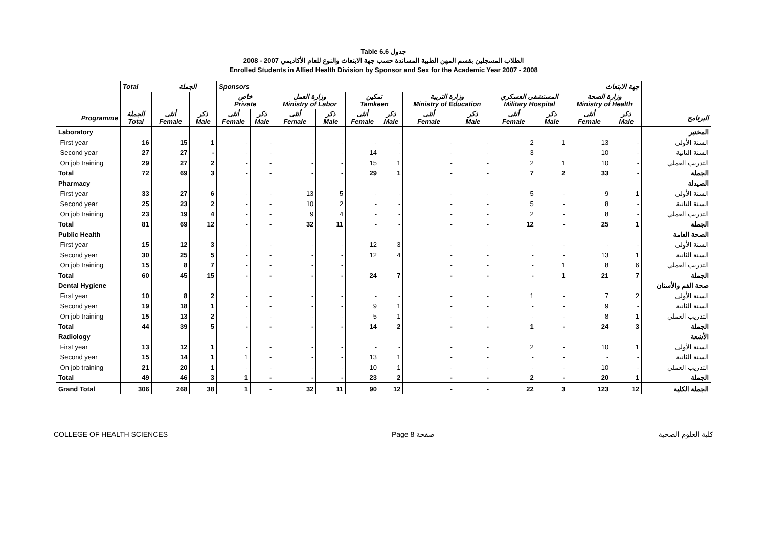Table 6.6 جدول
2008 - 2007 الطلاب المسجلين بقسم المهن الطبية المساندة حسب جهة الابتعاث والنوع للعام الأكاديمي
Enrolled Students in Allied Health Division by Sponsor and Sex for the Academic Year 2007 - 2008
| | Total الجملة | | | Sponsors جهة الابتعاث | | | | | | | | | | | | |
| --- | --- | --- | --- | --- | --- | --- | --- | --- | --- | --- | --- | --- | --- | --- | --- | --- |
| | | | | خاص Private | | وزارة العمل Ministry of Labor | | تمكين Tamkeen | | وزارة التربية Ministry of Education | | المستشفى العسكري Military Hospital | | وزارة الصحة Ministry of Health | | |
| Programme | الجملة Total | أنثى Female | ذكر Male | أنثى Female | ذكر Male | أنثى Female | ذكر Male | أنثى Female | ذكر Male | أنثى Female | ذكر Male | أنثى Female | ذكر Male | أنثى Female | ذكر Male | البرنامج |
| Laboratory | | | | | | | | | | | | | | | | المختبر |
| First year | 16 | 15 | 1 | - | - | - | - | - | - | - | - | 2 | 1 | 13 | - | السنة الأولى |
| Second year | 27 | 27 | - | - | - | - | - | 14 | - | - | - | 3 | | 10 | - | السنة الثانية |
| On job training | 29 | 27 | 2 | - | - | - | - | 15 | 1 | - | - | 2 | 1 | 10 | - | التدريب العملي |
| Total | 72 | 69 | 3 | - | - | - | - | 29 | 1 | - | - | 7 | 2 | 33 | - | الجملة |
| Pharmacy | | | | | | | | | | | | | | | | الصيدلة |
| First year | 33 | 27 | 6 | - | - | 13 | 5 | - | - | - | - | 5 | - | 9 | 1 | السنة الأولى |
| Second year | 25 | 23 | 2 | - | - | 10 | 2 | - | - | - | - | 5 | - | 8 | - | السنة الثانية |
| On job training | 23 | 19 | 4 | - | - | 9 | 4 | - | - | - | - | 2 | - | 8 | - | التدريب العملي |
| Total | 81 | 69 | 12 | - | - | 32 | 11 | - | - | - | - | 12 | - | 25 | 1 | الجملة |
| Public Health | | | | | | | | | | | | | | | | الصحة العامة |
| First year | 15 | 12 | 3 | - | - | - | - | 12 | 3 | - | - | - | - | - | - | السنة الأولى |
| Second year | 30 | 25 | 5 | - | - | - | - | 12 | 4 | - | - | - | - | 13 | 1 | السنة الثانية |
| On job training | 15 | 8 | 7 | - | - | - | - | | | - | - | - | 1 | 8 | 6 | التدريب العملي |
| Total | 60 | 45 | 15 | - | - | - | - | 24 | 7 | - | - | - | 1 | 21 | 7 | الجملة |
| Dental Hygiene | | | | | | | | | | | | | | | | صحة الفم والأسنان |
| First year | 10 | 8 | 2 | - | - | - | - | - | - | - | - | 1 | - | 7 | 2 | السنة الأولى |
| Second year | 19 | 18 | 1 | - | - | - | - | 9 | 1 | - | - | - | - | 9 | - | السنة الثانية |
| On job training | 15 | 13 | 2 | - | - | - | - | 5 | 1 | - | - | - | - | 8 | 1 | التدريب العملي |
| Total | 44 | 39 | 5 | - | - | - | - | 14 | 2 | - | - | 1 | - | 24 | 3 | الجملة |
| Radiology | | | | | | | | | | | | | | | | الأشعة |
| First year | 13 | 12 | 1 | - | - | - | - | - | - | - | - | 2 | - | 10 | 1 | السنة الأولى |
| Second year | 15 | 14 | 1 | 1 | - | - | - | 13 | 1 | - | - | - | - | - | - | السنة الثانية |
| On job training | 21 | 20 | 1 | - | - | - | - | 10 | 1 | - | - | - | - | 10 | - | التدريب العملي |
| Total | 49 | 46 | 3 | 1 | - | - | - | 23 | 2 | - | - | 2 | - | 20 | 1 | الجملة |
| Grand Total | 306 | 268 | 38 | 1 | - | 32 | 11 | 90 | 12 | - | - | 22 | 3 | 123 | 12 | الجملة الكلية |
COLLEGE OF HEALTH SCIENCES Page 8 صفحة كلية العلوم الصحية